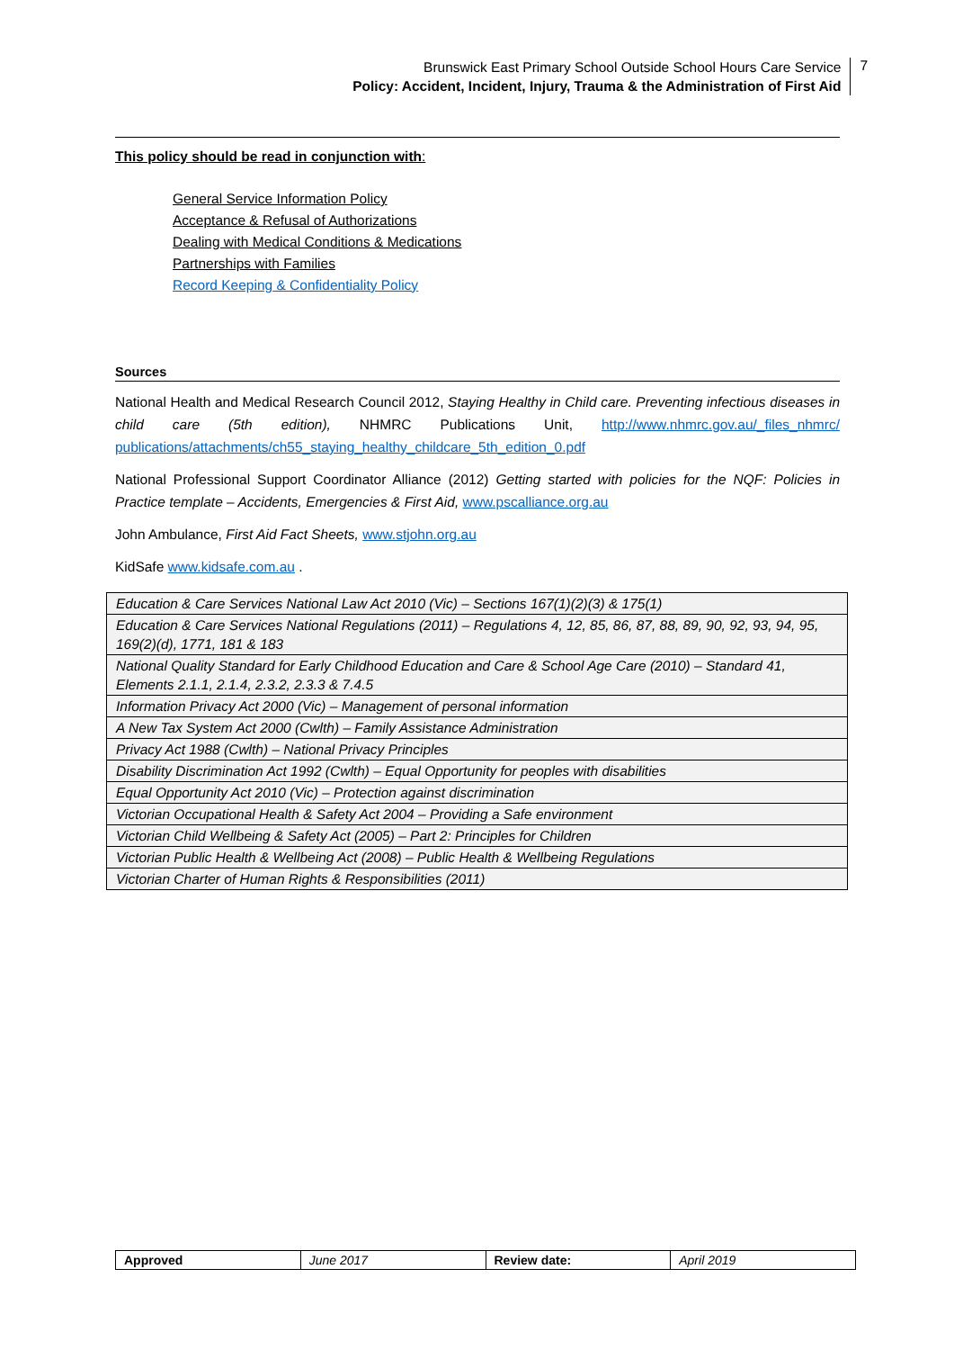Brunswick East Primary School Outside School Hours Care Service
Policy: Accident, Incident, Injury, Trauma & the Administration of First Aid
7
This policy should be read in conjunction with:
General Service Information Policy
Acceptance & Refusal of Authorizations
Dealing with Medical Conditions & Medications
Partnerships with Families
Record Keeping & Confidentiality Policy
Sources
National Health and Medical Research Council 2012, Staying Healthy in Child care. Preventing infectious diseases in child care (5th edition), NHMRC Publications Unit, http://www.nhmrc.gov.au/_files_nhmrc/ publications/attachments/ch55_staying_healthy_childcare_5th_edition_0.pdf
National Professional Support Coordinator Alliance (2012) Getting started with policies for the NQF: Policies in Practice template – Accidents, Emergencies & First Aid, www.pscalliance.org.au
John Ambulance, First Aid Fact Sheets, www.stjohn.org.au
KidSafe www.kidsafe.com.au .
| Education & Care Services National Law Act 2010 (Vic) – Sections 167(1)(2)(3) & 175(1) |
| Education & Care Services National Regulations (2011) – Regulations 4, 12, 85, 86, 87, 88, 89, 90, 92, 93, 94, 95, 169(2)(d), 1771, 181 & 183 |
| National Quality Standard for Early Childhood Education and Care & School Age Care (2010) – Standard 41, Elements 2.1.1, 2.1.4, 2.3.2, 2.3.3 & 7.4.5 |
| Information Privacy Act 2000 (Vic) – Management of personal information |
| A New Tax System Act 2000 (Cwlth) – Family Assistance Administration |
| Privacy Act 1988 (Cwlth) – National Privacy Principles |
| Disability Discrimination Act 1992 (Cwlth) – Equal Opportunity for peoples with disabilities |
| Equal Opportunity Act 2010 (Vic) – Protection against discrimination |
| Victorian Occupational Health & Safety Act 2004 – Providing a Safe environment |
| Victorian Child Wellbeing & Safety Act (2005) – Part 2: Principles for Children |
| Victorian Public Health & Wellbeing Act (2008) – Public Health & Wellbeing Regulations |
| Victorian Charter of Human Rights & Responsibilities (2011) |
| Approved | June 2017 | Review date: | April 2019 |